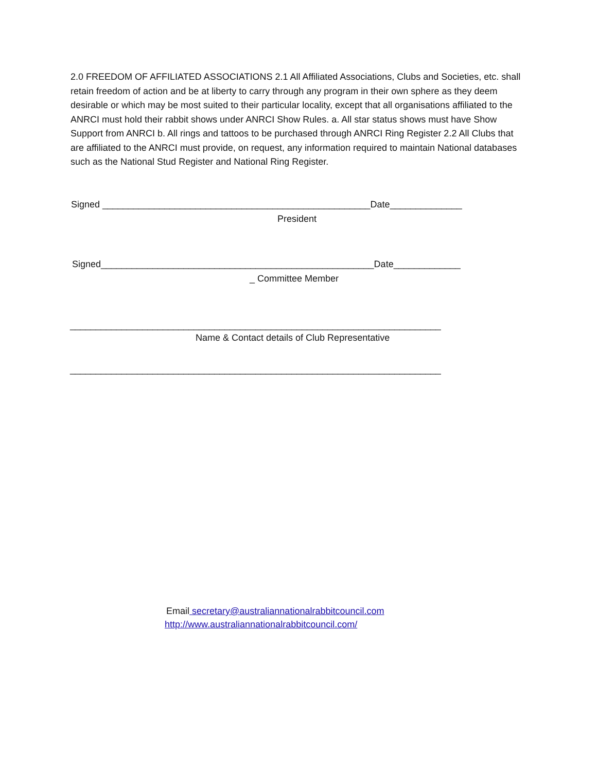2.0 FREEDOM OF AFFILIATED ASSOCIATIONS 2.1 All Affiliated Associations, Clubs and Societies, etc. shall retain freedom of action and be at liberty to carry through any program in their own sphere as they deem desirable or which may be most suited to their particular locality, except that all organisations affiliated to the ANRCI must hold their rabbit shows under ANRCI Show Rules. a. All star status shows must have Show Support from ANRCI b. All rings and tattoos to be purchased through ANRCI Ring Register 2.2 All Clubs that are affiliated to the ANRCI must provide, on request, any information required to maintain National databases such as the National Stud Register and National Ring Register.
Signed ____________________________________________________Date______________
President
Signed_____________________________________________________Date_____________
_ Committee Member
________________________________________________________________________
Name & Contact details of Club Representative
________________________________________________________________________
Email secretary@australiannationalrabbitcouncil.com
http://www.australiannationalrabbitcouncil.com/